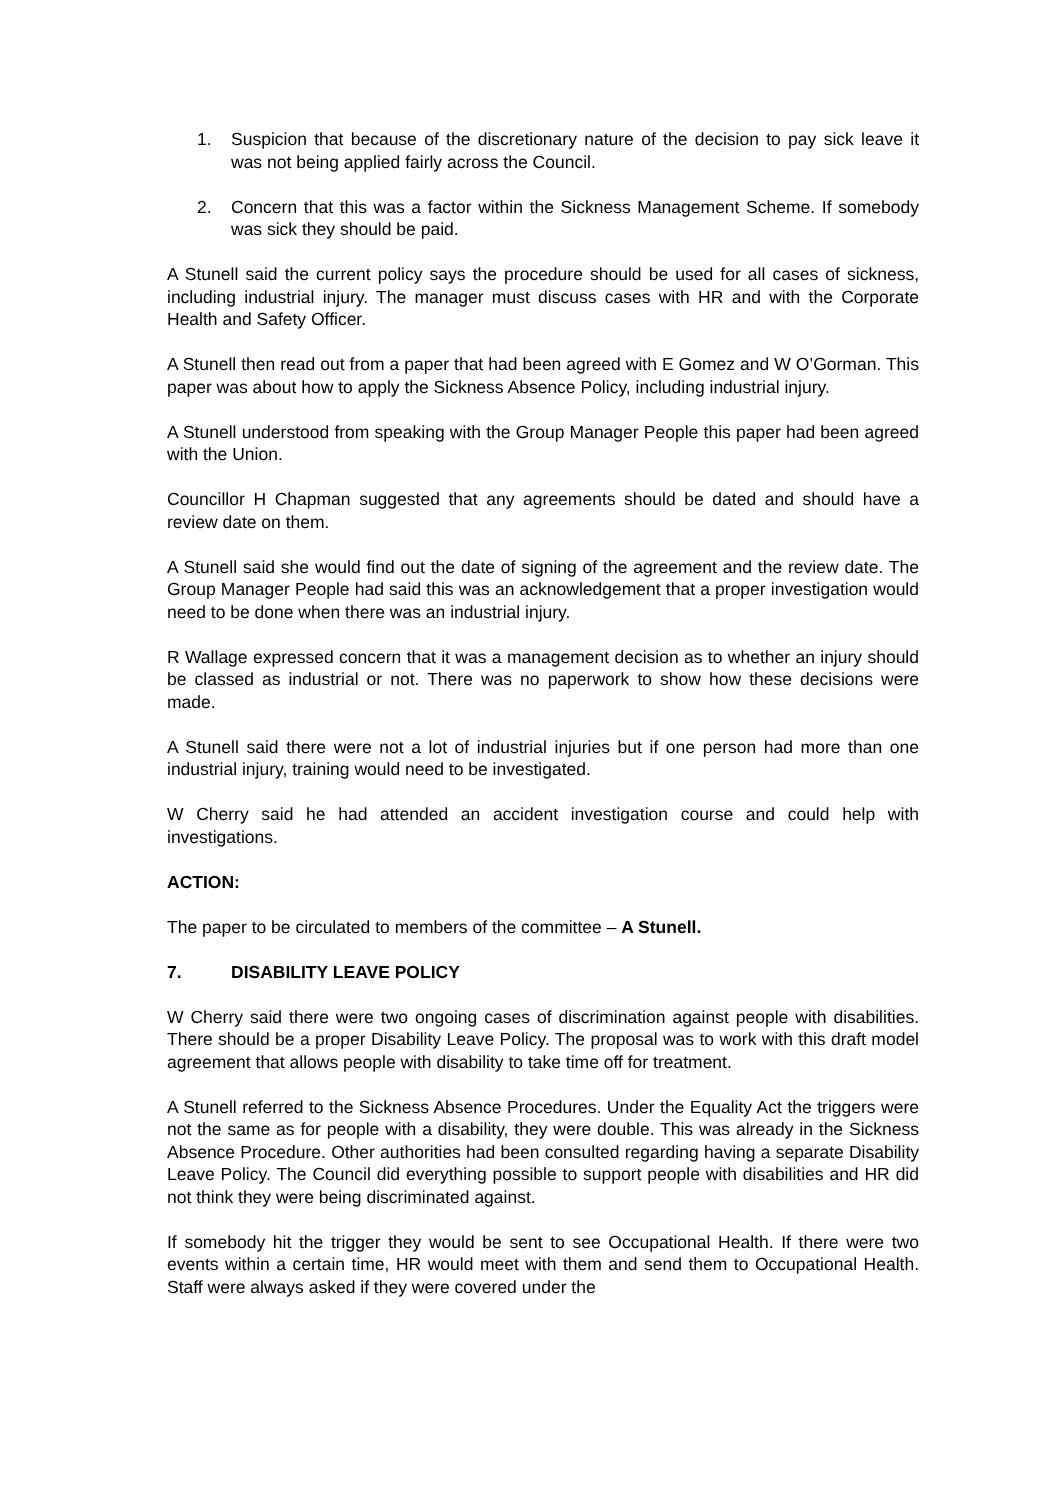1. Suspicion that because of the discretionary nature of the decision to pay sick leave it was not being applied fairly across the Council.
2. Concern that this was a factor within the Sickness Management Scheme. If somebody was sick they should be paid.
A Stunell said the current policy says the procedure should be used for all cases of sickness, including industrial injury. The manager must discuss cases with HR and with the Corporate Health and Safety Officer.
A Stunell then read out from a paper that had been agreed with E Gomez and W O’Gorman. This paper was about how to apply the Sickness Absence Policy, including industrial injury.
A Stunell understood from speaking with the Group Manager People this paper had been agreed with the Union.
Councillor H Chapman suggested that any agreements should be dated and should have a review date on them.
A Stunell said she would find out the date of signing of the agreement and the review date. The Group Manager People had said this was an acknowledgement that a proper investigation would need to be done when there was an industrial injury.
R Wallage expressed concern that it was a management decision as to whether an injury should be classed as industrial or not. There was no paperwork to show how these decisions were made.
A Stunell said there were not a lot of industrial injuries but if one person had more than one industrial injury, training would need to be investigated.
W Cherry said he had attended an accident investigation course and could help with investigations.
ACTION:
The paper to be circulated to members of the committee – A Stunell.
7. DISABILITY LEAVE POLICY
W Cherry said there were two ongoing cases of discrimination against people with disabilities. There should be a proper Disability Leave Policy. The proposal was to work with this draft model agreement that allows people with disability to take time off for treatment.
A Stunell referred to the Sickness Absence Procedures. Under the Equality Act the triggers were not the same as for people with a disability, they were double. This was already in the Sickness Absence Procedure. Other authorities had been consulted regarding having a separate Disability Leave Policy. The Council did everything possible to support people with disabilities and HR did not think they were being discriminated against.
If somebody hit the trigger they would be sent to see Occupational Health. If there were two events within a certain time, HR would meet with them and send them to Occupational Health. Staff were always asked if they were covered under the